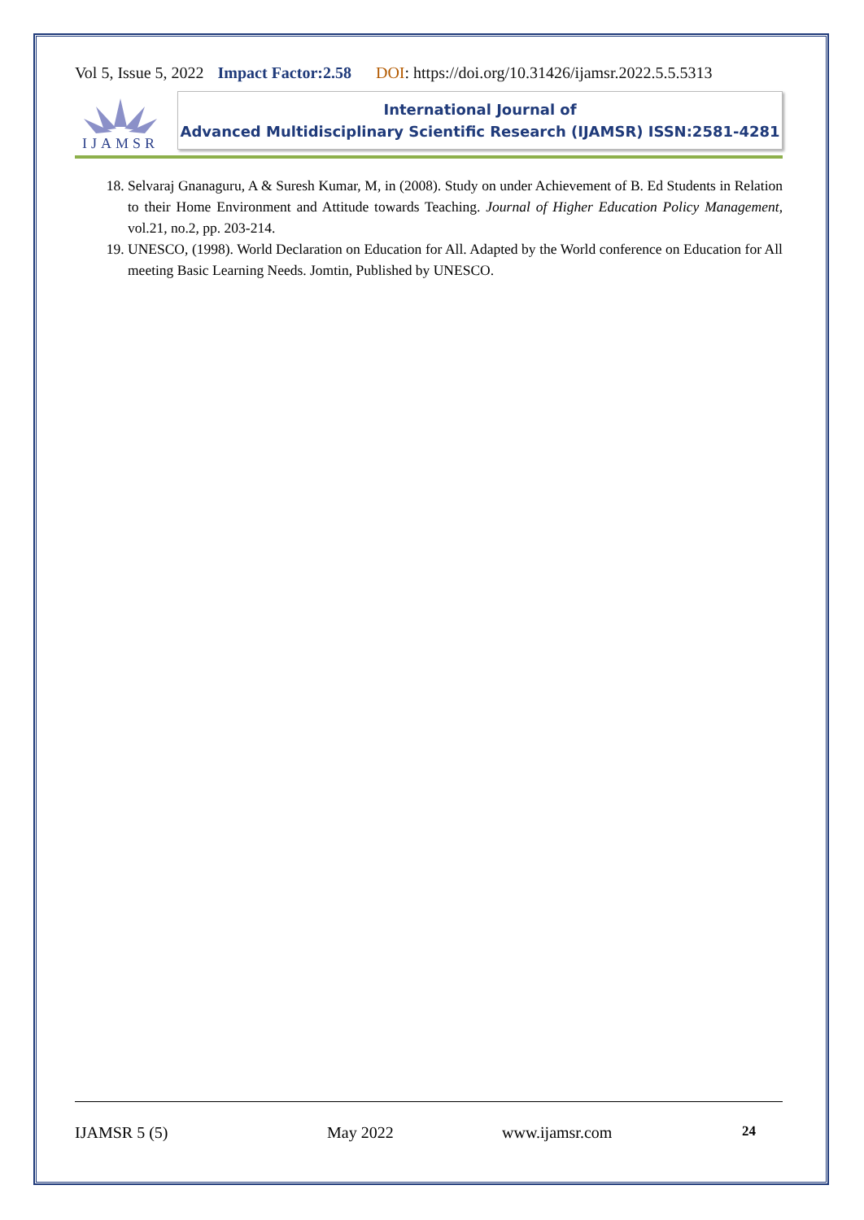Vol 5, Issue 5, 2022 Impact Factor:2.58 DOI: https://doi.org/10.31426/ijamsr.2022.5.5.5313
IJAMSR
International Journal of
Advanced Multidisciplinary Scientific Research (IJAMSR) ISSN:2581-4281
18. Selvaraj Gnanaguru, A & Suresh Kumar, M, in (2008). Study on under Achievement of B. Ed Students in Relation to their Home Environment and Attitude towards Teaching. Journal of Higher Education Policy Management, vol.21, no.2, pp. 203-214.
19. UNESCO, (1998). World Declaration on Education for All. Adapted by the World conference on Education for All meeting Basic Learning Needs. Jomtin, Published by UNESCO.
IJAMSR 5 (5) May 2022 www.ijamsr.com 24